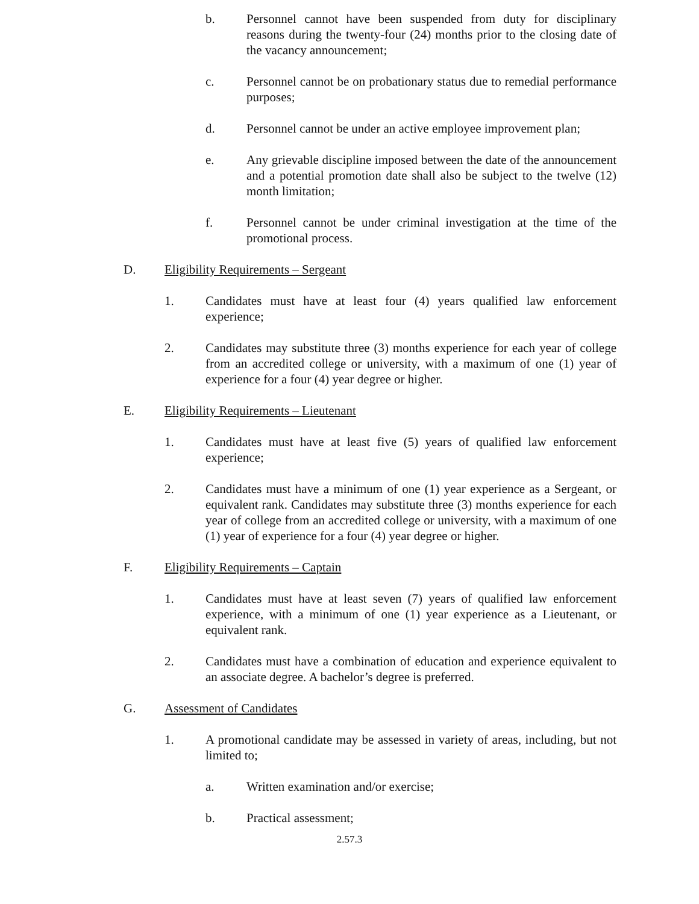b. Personnel cannot have been suspended from duty for disciplinary reasons during the twenty-four (24) months prior to the closing date of the vacancy announcement;
c. Personnel cannot be on probationary status due to remedial performance purposes;
d. Personnel cannot be under an active employee improvement plan;
e. Any grievable discipline imposed between the date of the announcement and a potential promotion date shall also be subject to the twelve (12) month limitation;
f. Personnel cannot be under criminal investigation at the time of the promotional process.
D. Eligibility Requirements – Sergeant
1. Candidates must have at least four (4) years qualified law enforcement experience;
2. Candidates may substitute three (3) months experience for each year of college from an accredited college or university, with a maximum of one (1) year of experience for a four (4) year degree or higher.
E. Eligibility Requirements – Lieutenant
1. Candidates must have at least five (5) years of qualified law enforcement experience;
2. Candidates must have a minimum of one (1) year experience as a Sergeant, or equivalent rank. Candidates may substitute three (3) months experience for each year of college from an accredited college or university, with a maximum of one (1) year of experience for a four (4) year degree or higher.
F. Eligibility Requirements – Captain
1. Candidates must have at least seven (7) years of qualified law enforcement experience, with a minimum of one (1) year experience as a Lieutenant, or equivalent rank.
2. Candidates must have a combination of education and experience equivalent to an associate degree. A bachelor’s degree is preferred.
G. Assessment of Candidates
1. A promotional candidate may be assessed in variety of areas, including, but not limited to;
a. Written examination and/or exercise;
b. Practical assessment;
2.57.3